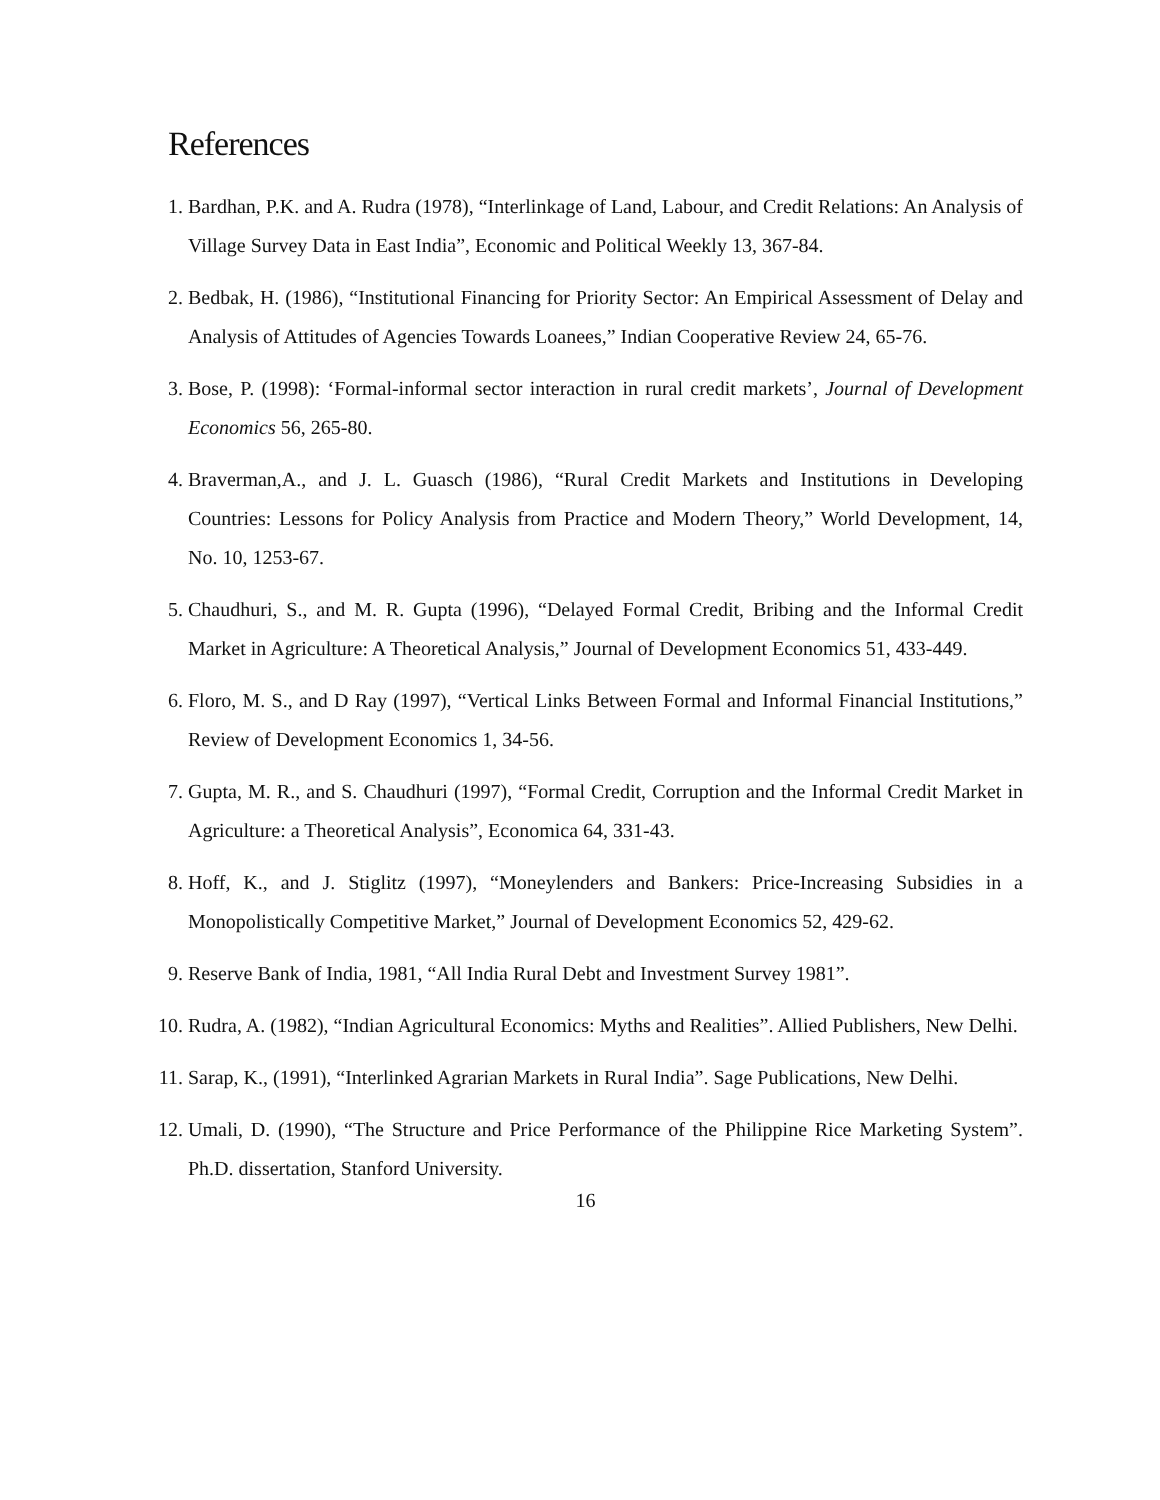References
1. Bardhan, P.K. and A. Rudra (1978), “Interlinkage of Land, Labour, and Credit Relations: An Analysis of Village Survey Data in East India”, Economic and Political Weekly 13, 367-84.
2. Bedbak, H. (1986), “Institutional Financing for Priority Sector: An Empirical Assessment of Delay and Analysis of Attitudes of Agencies Towards Loanees,” Indian Cooperative Review 24, 65-76.
3. Bose, P. (1998): ‘Formal-informal sector interaction in rural credit markets’, Journal of Development Economics 56, 265-80.
4. Braverman,A., and J. L. Guasch (1986), “Rural Credit Markets and Institutions in Developing Countries: Lessons for Policy Analysis from Practice and Modern Theory,” World Development, 14, No. 10, 1253-67.
5. Chaudhuri, S., and M. R. Gupta (1996), “Delayed Formal Credit, Bribing and the Informal Credit Market in Agriculture: A Theoretical Analysis,” Journal of Development Economics 51, 433-449.
6. Floro, M. S., and D Ray (1997), “Vertical Links Between Formal and Informal Financial Institutions,” Review of Development Economics 1, 34-56.
7. Gupta, M. R., and S. Chaudhuri (1997), “Formal Credit, Corruption and the Informal Credit Market in Agriculture: a Theoretical Analysis”, Economica 64, 331-43.
8. Hoff, K., and J. Stiglitz (1997), “Moneylenders and Bankers: Price-Increasing Subsidies in a Monopolistically Competitive Market,” Journal of Development Economics 52, 429-62.
9. Reserve Bank of India, 1981, “All India Rural Debt and Investment Survey 1981”.
10. Rudra, A. (1982), “Indian Agricultural Economics: Myths and Realities”. Allied Publishers, New Delhi.
11. Sarap, K., (1991), “Interlinked Agrarian Markets in Rural India”. Sage Publications, New Delhi.
12. Umali, D. (1990), “The Structure and Price Performance of the Philippine Rice Marketing System”. Ph.D. dissertation, Stanford University.
16